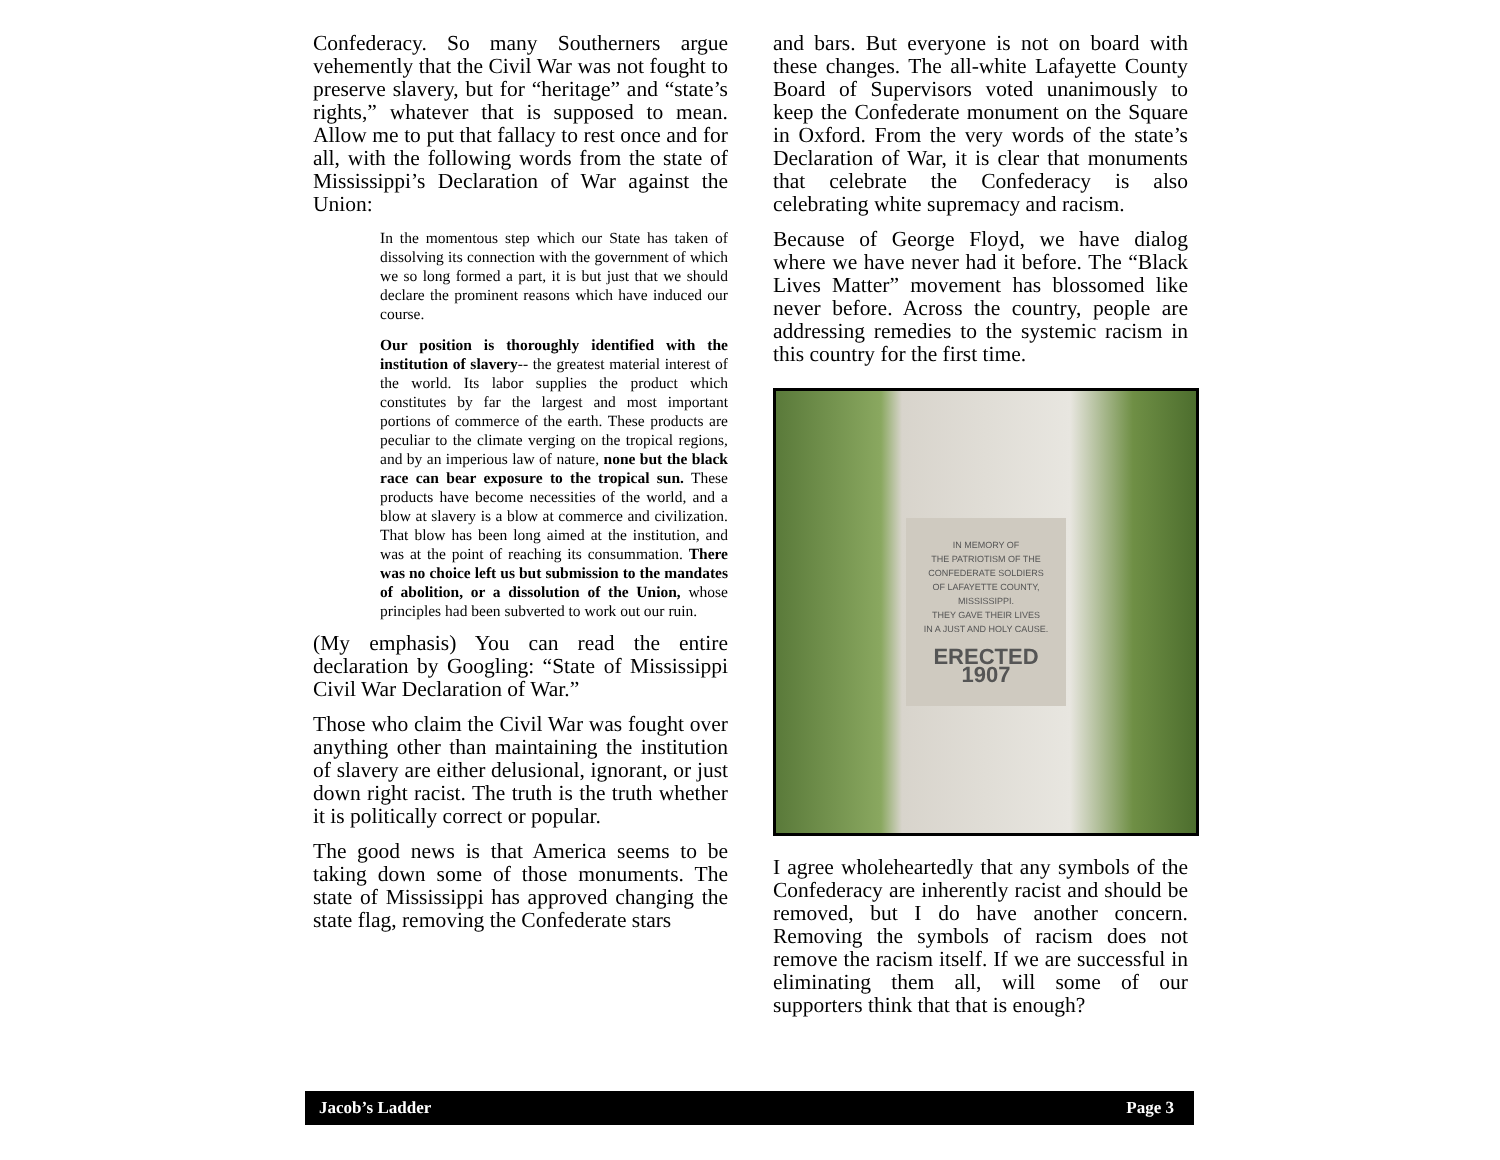Confederacy. So many Southerners argue vehemently that the Civil War was not fought to preserve slavery, but for “heritage” and “state’s rights,” whatever that is supposed to mean. Allow me to put that fallacy to rest once and for all, with the following words from the state of Mississippi’s Declaration of War against the Union:
In the momentous step which our State has taken of dissolving its connection with the government of which we so long formed a part, it is but just that we should declare the prominent reasons which have induced our course.
Our position is thoroughly identified with the institution of slavery-- the greatest material interest of the world. Its labor supplies the product which constitutes by far the largest and most important portions of commerce of the earth. These products are peculiar to the climate verging on the tropical regions, and by an imperious law of nature, none but the black race can bear exposure to the tropical sun. These products have become necessities of the world, and a blow at slavery is a blow at commerce and civilization. That blow has been long aimed at the institution, and was at the point of reaching its consummation. There was no choice left us but submission to the mandates of abolition, or a dissolution of the Union, whose principles had been subverted to work out our ruin.
(My emphasis) You can read the entire declaration by Googling: “State of Mississippi Civil War Declaration of War.”
Those who claim the Civil War was fought over anything other than maintaining the institution of slavery are either delusional, ignorant, or just down right racist. The truth is the truth whether it is politically correct or popular.
The good news is that America seems to be taking down some of those monuments. The state of Mississippi has approved changing the state flag, removing the Confederate stars
and bars. But everyone is not on board with these changes. The all-white Lafayette County Board of Supervisors voted unanimously to keep the Confederate monument on the Square in Oxford. From the very words of the state’s Declaration of War, it is clear that monuments that celebrate the Confederacy is also celebrating white supremacy and racism.
Because of George Floyd, we have dialog where we have never had it before. The “Black Lives Matter” movement has blossomed like never before. Across the country, people are addressing remedies to the systemic racism in this country for the first time.
IN MEMORY OF
THE PATRIOTISM OF THE
CONFEDERATE SOLDIERS
OF LAFAYETTE COUNTY,
MISSISSIPPI.
THEY GAVE THEIR LIVES
IN A JUST AND HOLY CAUSE.
ERECTED 1907
I agree wholeheartedly that any symbols of the Confederacy are inherently racist and should be removed, but I do have another concern. Removing the symbols of racism does not remove the racism itself. If we are successful in eliminating them all, will some of our supporters think that that is enough?
Jacob’s Ladder Page 3